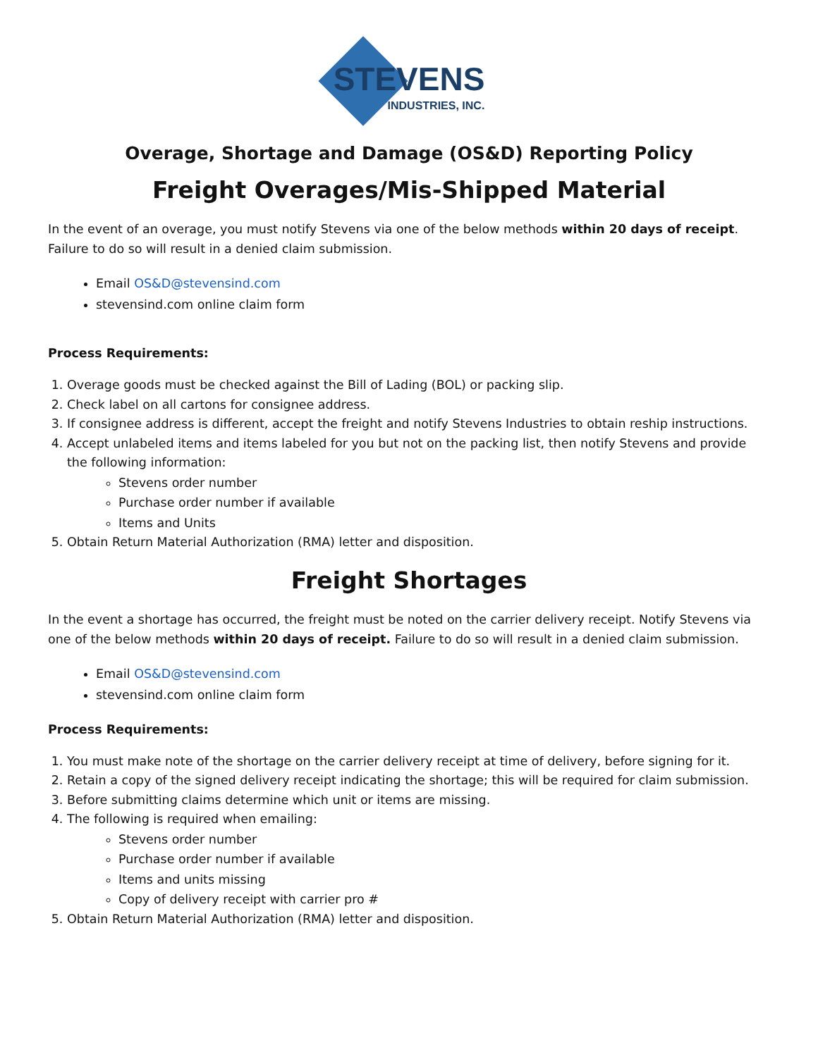STEVENS
INDUSTRIES, INC.
Overage, Shortage and Damage (OS&D) Reporting Policy
Freight Overages/Mis-Shipped Material
In the event of an overage, you must notify Stevens via one of the below methods within 20 days of receipt. Failure to do so will result in a denied claim submission.
Email OS&D@stevensind.com
stevensind.com online claim form
Process Requirements:
1. Overage goods must be checked against the Bill of Lading (BOL) or packing slip.
2. Check label on all cartons for consignee address.
3. If consignee address is different, accept the freight and notify Stevens Industries to obtain reship instructions.
4. Accept unlabeled items and items labeled for you but not on the packing list, then notify Stevens and provide the following information:
Stevens order number
Purchase order number if available
Items and Units
5. Obtain Return Material Authorization (RMA) letter and disposition.
Freight Shortages
In the event a shortage has occurred, the freight must be noted on the carrier delivery receipt. Notify Stevens via one of the below methods within 20 days of receipt. Failure to do so will result in a denied claim submission.
Email OS&D@stevensind.com
stevensind.com online claim form
Process Requirements:
1. You must make note of the shortage on the carrier delivery receipt at time of delivery, before signing for it.
2. Retain a copy of the signed delivery receipt indicating the shortage; this will be required for claim submission.
3. Before submitting claims determine which unit or items are missing.
4. The following is required when emailing:
Stevens order number
Purchase order number if available
Items and units missing
Copy of delivery receipt with carrier pro #
5. Obtain Return Material Authorization (RMA) letter and disposition.